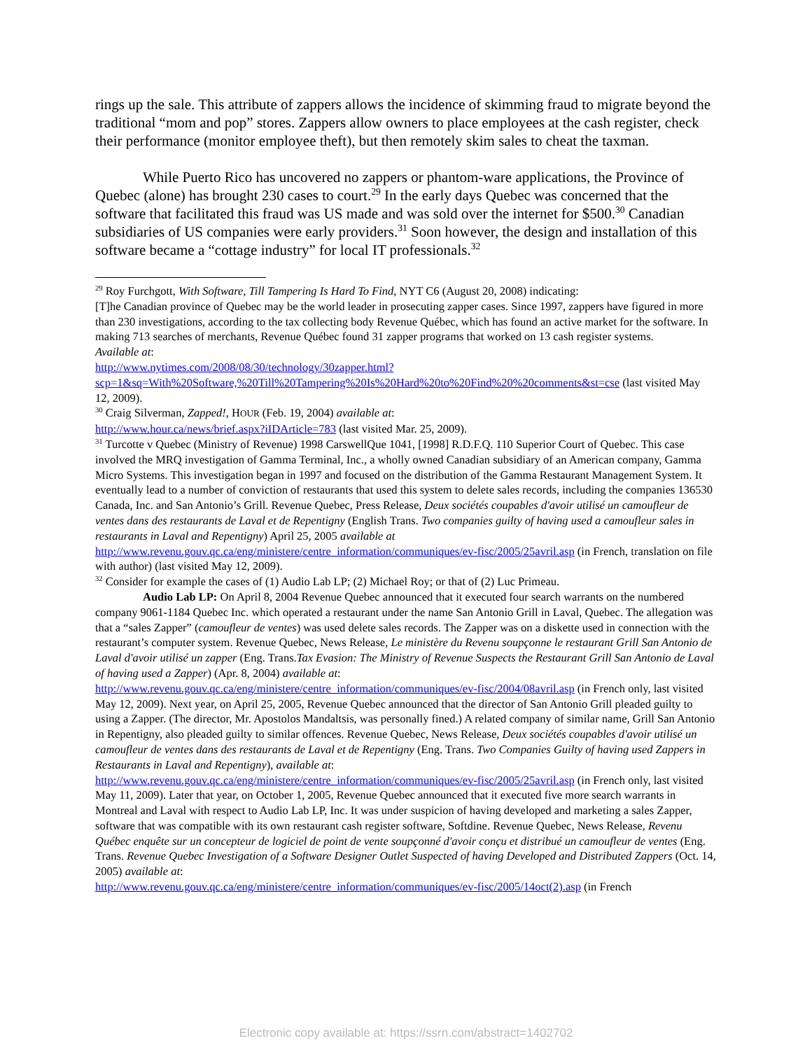rings up the sale. This attribute of zappers allows the incidence of skimming fraud to migrate beyond the traditional “mom and pop” stores. Zappers allow owners to place employees at the cash register, check their performance (monitor employee theft), but then remotely skim sales to cheat the taxman.
While Puerto Rico has uncovered no zappers or phantom-ware applications, the Province of Quebec (alone) has brought 230 cases to court.<sup>29</sup> In the early days Quebec was concerned that the software that facilitated this fraud was US made and was sold over the internet for $500.<sup>30</sup> Canadian subsidiaries of US companies were early providers.<sup>31</sup> Soon however, the design and installation of this software became a “cottage industry” for local IT professionals.<sup>32</sup>
<sup>29</sup> Roy Furchgott, With Software, Till Tampering Is Hard To Find, NYT C6 (August 20, 2008) indicating:
[T]he Canadian province of Quebec may be the world leader in prosecuting zapper cases. Since 1997, zappers have figured in more than 230 investigations, according to the tax collecting body Revenue Québec, which has found an active market for the software. In making 713 searches of merchants, Revenue Québec found 31 zapper programs that worked on 13 cash register systems.
Available at:
http://www.nytimes.com/2008/08/30/technology/30zapper.html?scp=1&sq=With%20Software,%20Till%20Tampering%20Is%20Hard%20to%20Find%20%20comments&st=cse (last visited May 12, 2009).
<sup>30</sup> Craig Silverman, Zapped!, HOUR (Feb. 19, 2004) available at:
http://www.hour.ca/news/brief.aspx?iIDArticle=783 (last visited Mar. 25, 2009).
<sup>31</sup> Turcotte v Quebec (Ministry of Revenue) 1998 CarswellQue 1041, [1998] R.D.F.Q. 110 Superior Court of Quebec. This case involved the MRQ investigation of Gamma Terminal, Inc., a wholly owned Canadian subsidiary of an American company, Gamma Micro Systems. This investigation began in 1997 and focused on the distribution of the Gamma Restaurant Management System. It eventually lead to a number of conviction of restaurants that used this system to delete sales records, including the companies 136530 Canada, Inc. and San Antonio’s Grill. Revenue Quebec, Press Release, Deux sociétés coupables d'avoir utilisé un camoufleur de ventes dans des restaurants de Laval et de Repentigny (English Trans. Two companies guilty of having used a camoufleur sales in restaurants in Laval and Repentigny) April 25, 2005 available at
http://www.revenu.gouv.qc.ca/eng/ministere/centre_information/communiques/ev-fisc/2005/25avril.asp (in French, translation on file with author) (last visited May 12, 2009).
<sup>32</sup> Consider for example the cases of (1) Audio Lab LP; (2) Michael Roy; or that of (2) Luc Primeau.
Audio Lab LP: On April 8, 2004 Revenue Quebec announced that it executed four search warrants on the numbered company 9061-1184 Quebec Inc. which operated a restaurant under the name San Antonio Grill in Laval, Quebec. The allegation was that a “sales Zapper” (camoufleur de ventes) was used delete sales records. The Zapper was on a diskette used in connection with the restaurant’s computer system. Revenue Quebec, News Release, Le ministère du Revenu soupçonne le restaurant Grill San Antonio de Laval d'avoir utilisé un zapper (Eng. Trans.Tax Evasion: The Ministry of Revenue Suspects the Restaurant Grill San Antonio de Laval of having used a Zapper) (Apr. 8, 2004) available at:
http://www.revenu.gouv.qc.ca/eng/ministere/centre_information/communiques/ev-fisc/2004/08avril.asp (in French only, last visited May 12, 2009). Next year, on April 25, 2005, Revenue Quebec announced that the director of San Antonio Grill pleaded guilty to using a Zapper. (The director, Mr. Apostolos Mandaltsis, was personally fined.) A related company of similar name, Grill San Antonio in Repentigny, also pleaded guilty to similar offences. Revenue Quebec, News Release, Deux sociétés coupables d'avoir utilisé un camoufleur de ventes dans des restaurants de Laval et de Repentigny (Eng. Trans. Two Companies Guilty of having used Zappers in Restaurants in Laval and Repentigny), available at: http://www.revenu.gouv.qc.ca/eng/ministere/centre_information/communiques/ev-fisc/2005/25avril.asp (in French only, last visited May 11, 2009). Later that year, on October 1, 2005, Revenue Quebec announced that it executed five more search warrants in Montreal and Laval with respect to Audio Lab LP, Inc. It was under suspicion of having developed and marketing a sales Zapper, software that was compatible with its own restaurant cash register software, Softdine. Revenue Quebec, News Release, Revenu Québec enquête sur un concepteur de logiciel de point de vente soupçonné d'avoir conçu et distribué un camoufleur de ventes (Eng. Trans. Revenue Quebec Investigation of a Software Designer Outlet Suspected of having Developed and Distributed Zappers (Oct. 14, 2005) available at:
http://www.revenu.gouv.qc.ca/eng/ministere/centre_information/communiques/ev-fisc/2005/14oct(2).asp (in French
Electronic copy available at: https://ssrn.com/abstract=1402702